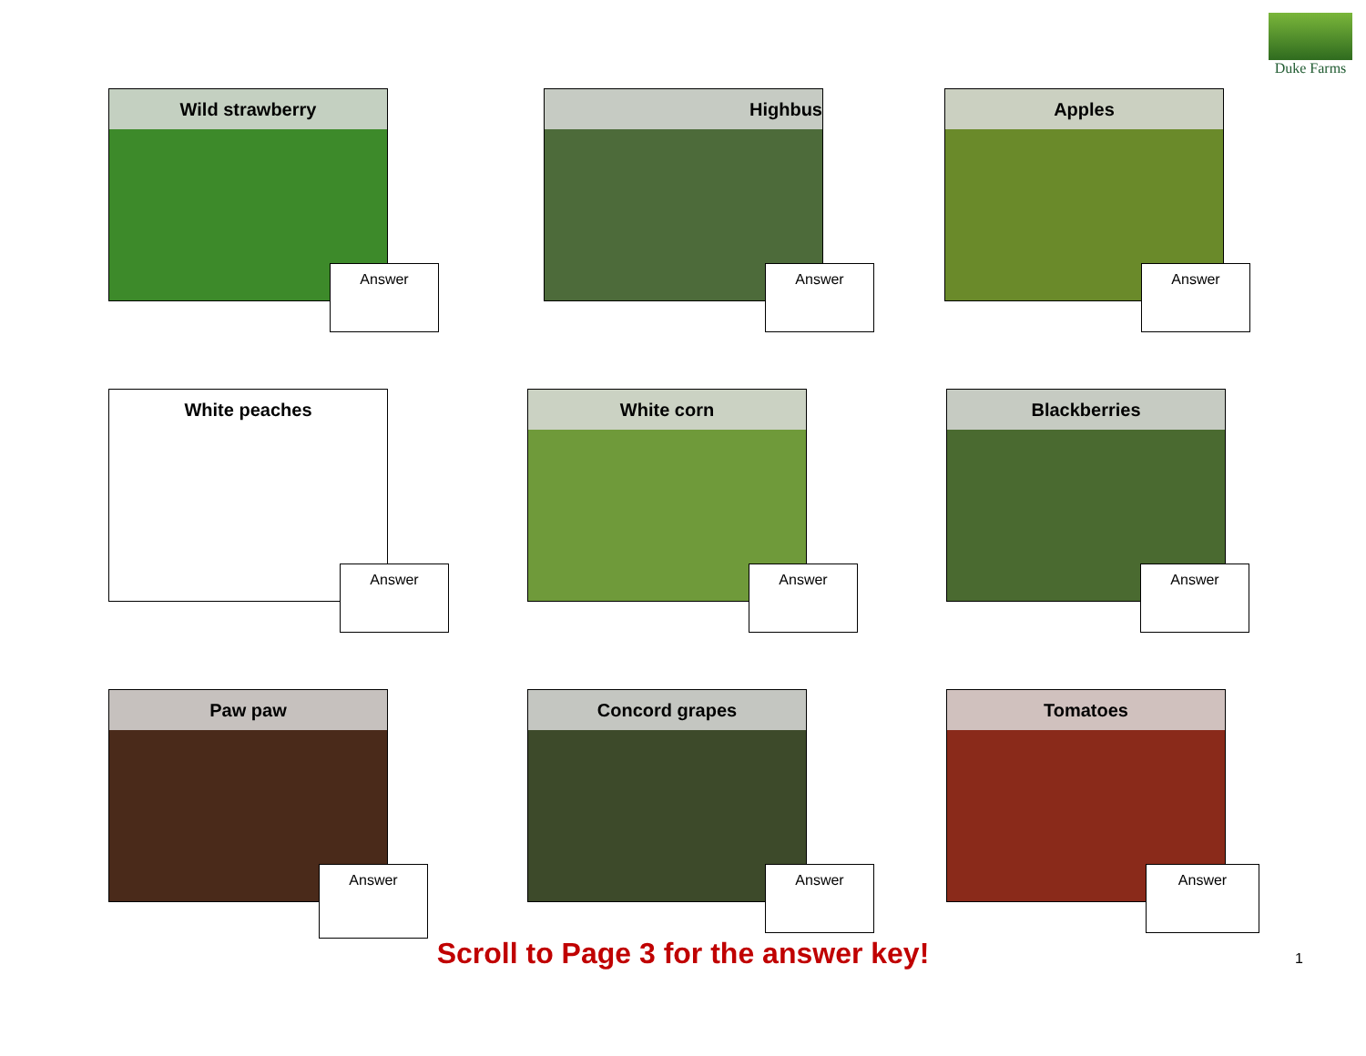Duke Farms
Wild strawberry
Answer
Highbus
Answer
Apples
Answer
White peaches
Answer
White corn
Answer
Blackberries
Answer
Paw paw
Answer
Concord grapes
Answer
Tomatoes
Answer
Scroll to Page 3 for the answer key!
1